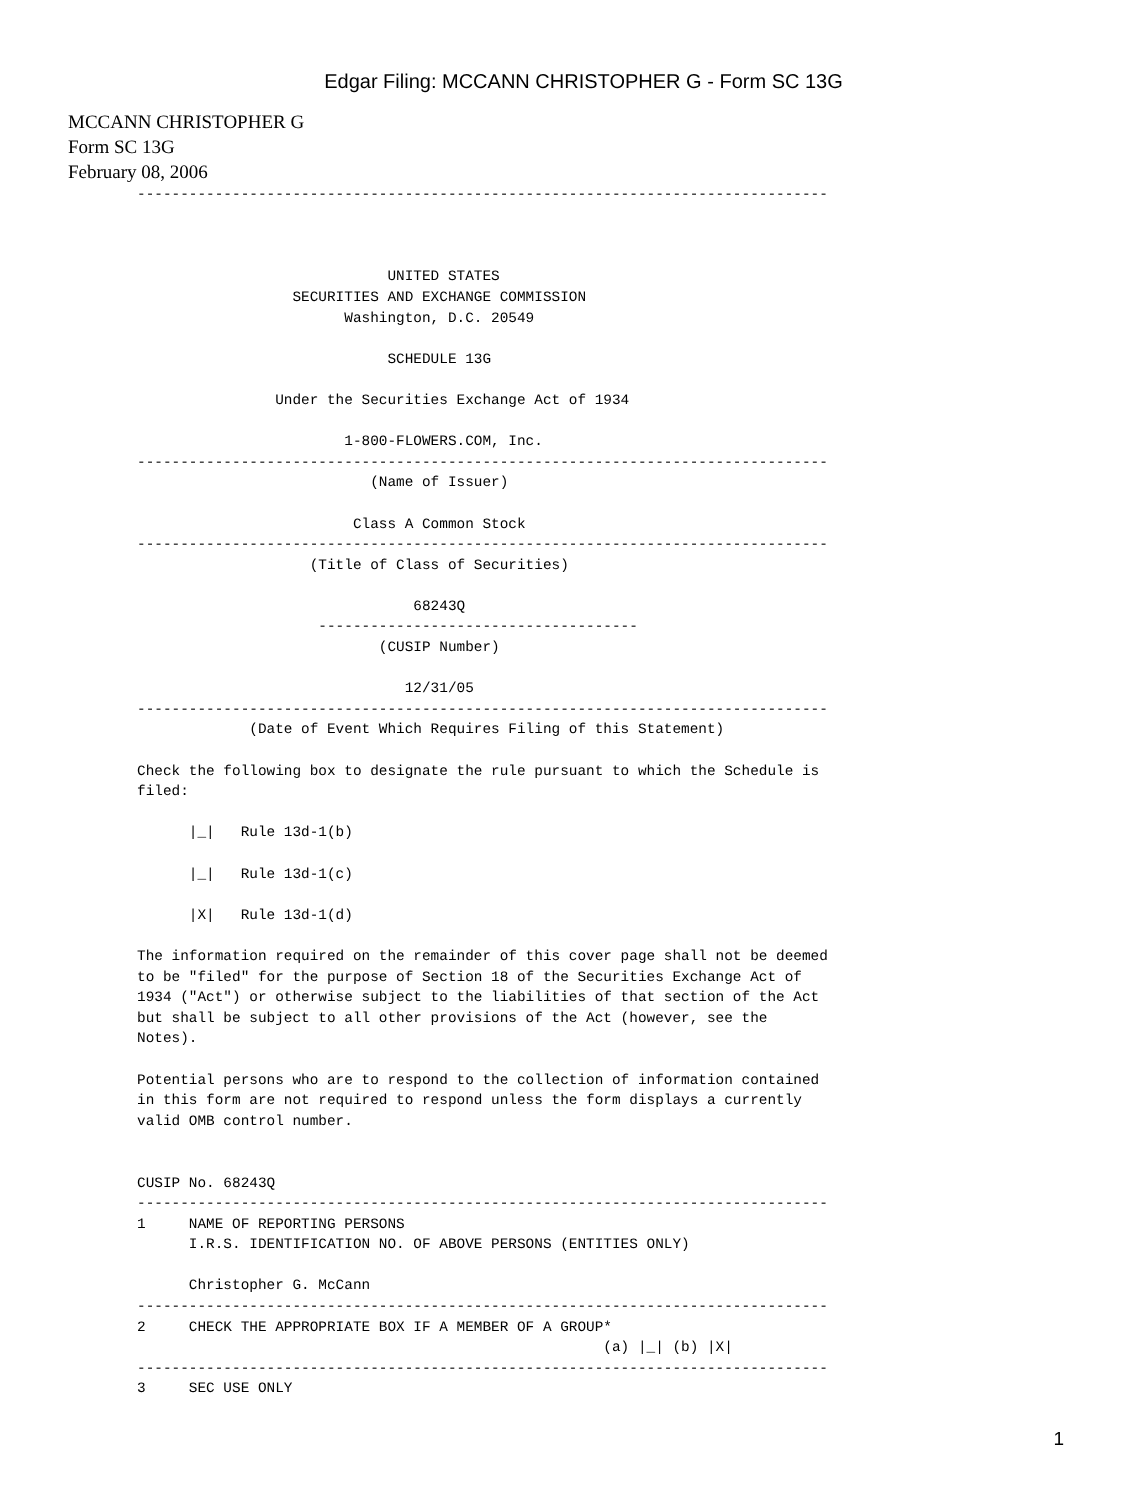Edgar Filing: MCCANN CHRISTOPHER G - Form SC 13G
MCCANN CHRISTOPHER G
Form SC 13G
February 08, 2006
--------------------------------------------------------------------------------



                             UNITED STATES
                  SECURITIES AND EXCHANGE COMMISSION
                        Washington, D.C. 20549

                             SCHEDULE 13G

                Under the Securities Exchange Act of 1934

                        1-800-FLOWERS.COM, Inc.
--------------------------------------------------------------------------------
                           (Name of Issuer)

                         Class A Common Stock
--------------------------------------------------------------------------------
                    (Title of Class of Securities)

                                68243Q
                     -------------------------------------
                            (CUSIP Number)

                               12/31/05
--------------------------------------------------------------------------------
             (Date of Event Which Requires Filing of this Statement)

Check the following box to designate the rule pursuant to which the Schedule is
filed:

      |_|   Rule 13d-1(b)

      |_|   Rule 13d-1(c)

      |X|   Rule 13d-1(d)

The information required on the remainder of this cover page shall not be deemed
to be "filed" for the purpose of Section 18 of the Securities Exchange Act of
1934 ("Act") or otherwise subject to the liabilities of that section of the Act
but shall be subject to all other provisions of the Act (however, see the
Notes).

Potential persons who are to respond to the collection of information contained
in this form are not required to respond unless the form displays a currently
valid OMB control number.


CUSIP No. 68243Q
--------------------------------------------------------------------------------
1     NAME OF REPORTING PERSONS
      I.R.S. IDENTIFICATION NO. OF ABOVE PERSONS (ENTITIES ONLY)

      Christopher G. McCann
--------------------------------------------------------------------------------
2     CHECK THE APPROPRIATE BOX IF A MEMBER OF A GROUP*
                                                      (a) |_| (b) |X|
--------------------------------------------------------------------------------
3     SEC USE ONLY
1